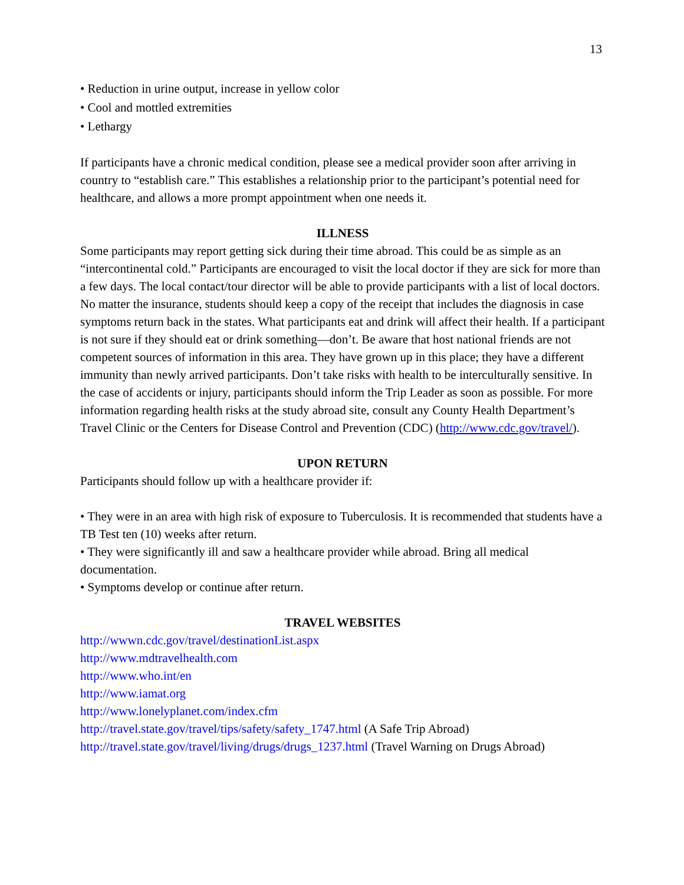13
• Reduction in urine output, increase in yellow color
• Cool and mottled extremities
• Lethargy
If participants have a chronic medical condition, please see a medical provider soon after arriving in country to “establish care.” This establishes a relationship prior to the participant’s potential need for healthcare, and allows a more prompt appointment when one needs it.
ILLNESS
Some participants may report getting sick during their time abroad. This could be as simple as an “intercontinental cold.” Participants are encouraged to visit the local doctor if they are sick for more than a few days. The local contact/tour director will be able to provide participants with a list of local doctors. No matter the insurance, students should keep a copy of the receipt that includes the diagnosis in case symptoms return back in the states. What participants eat and drink will affect their health. If a participant is not sure if they should eat or drink something—don’t. Be aware that host national friends are not competent sources of information in this area. They have grown up in this place; they have a different immunity than newly arrived participants. Don’t take risks with health to be interculturally sensitive. In the case of accidents or injury, participants should inform the Trip Leader as soon as possible. For more information regarding health risks at the study abroad site, consult any County Health Department’s Travel Clinic or the Centers for Disease Control and Prevention (CDC) (http://www.cdc.gov/travel/).
UPON RETURN
Participants should follow up with a healthcare provider if:
• They were in an area with high risk of exposure to Tuberculosis. It is recommended that students have a TB Test ten (10) weeks after return.
• They were significantly ill and saw a healthcare provider while abroad. Bring all medical documentation.
• Symptoms develop or continue after return.
TRAVEL WEBSITES
http://wwwn.cdc.gov/travel/destinationList.aspx
http://www.mdtravelhealth.com
http://www.who.int/en
http://www.iamat.org
http://www.lonelyplanet.com/index.cfm
http://travel.state.gov/travel/tips/safety/safety_1747.html (A Safe Trip Abroad)
http://travel.state.gov/travel/living/drugs/drugs_1237.html (Travel Warning on Drugs Abroad)